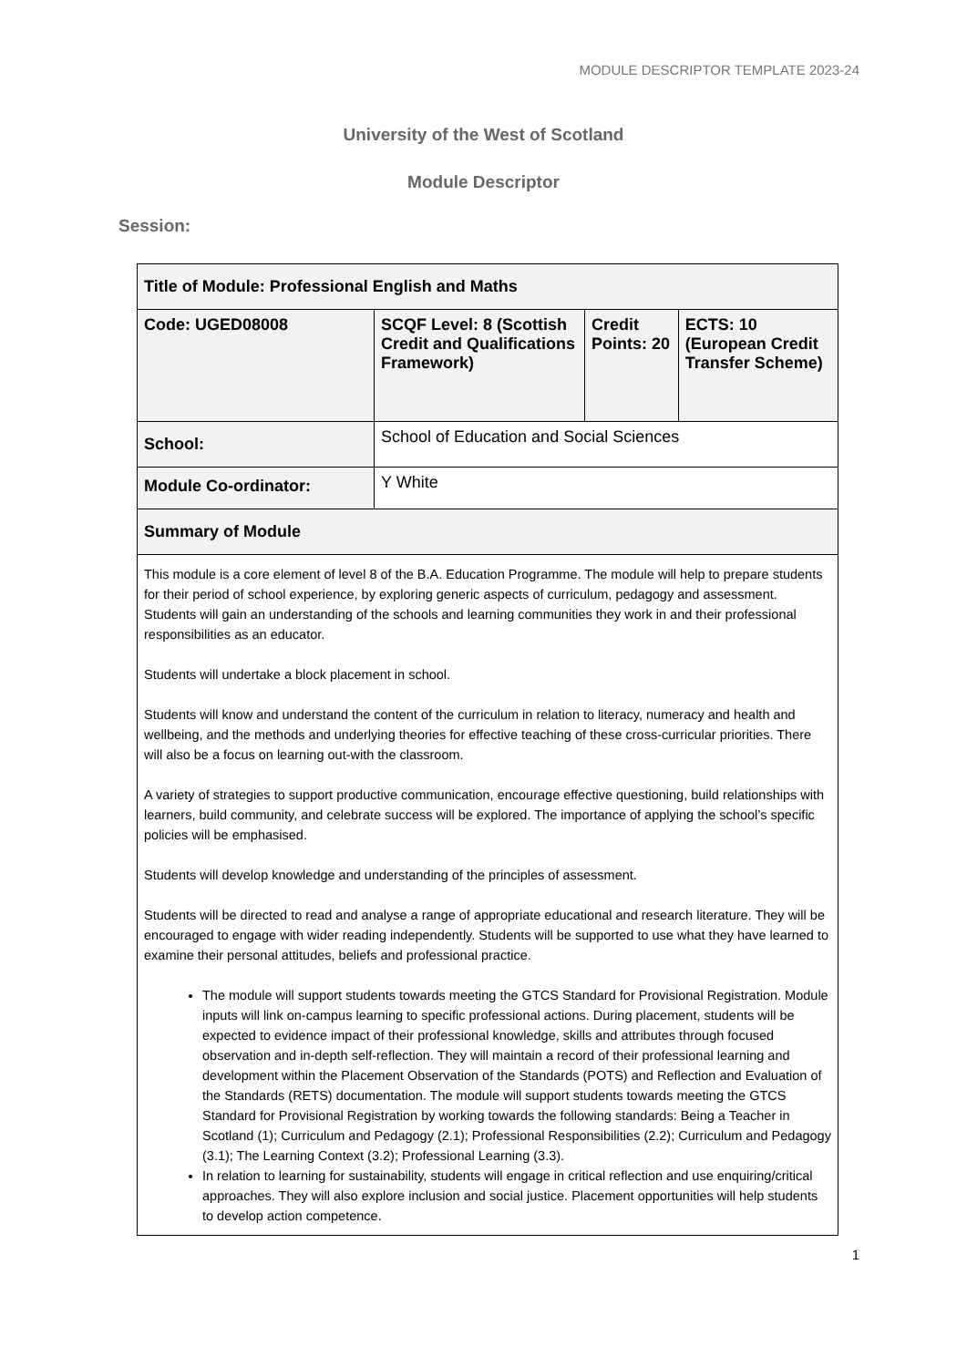MODULE DESCRIPTOR TEMPLATE 2023-24
University of the West of Scotland
Module Descriptor
Session:
| Title of Module: Professional English and Maths | | | |
| Code: UGED08008 | SCQF Level: 8 (Scottish Credit and Qualifications Framework) | Credit Points: 20 | ECTS: 10 (European Credit Transfer Scheme) |
| School: | School of Education and Social Sciences | | |
| Module Co-ordinator: | Y White | | |
| Summary of Module | | | |
| This module is a core element of level 8 of the B.A. Education Programme. The module will help to prepare students for their period of school experience, by exploring generic aspects of curriculum, pedagogy and assessment. Students will gain an understanding of the schools and learning communities they work in and their professional responsibilities as an educator. Students will undertake a block placement in school. Students will know and understand the content of the curriculum in relation to literacy, numeracy and health and wellbeing, and the methods and underlying theories for effective teaching of these cross-curricular priorities. There will also be a focus on learning out-with the classroom. A variety of strategies to support productive communication, encourage effective questioning, build relationships with learners, build community, and celebrate success will be explored. The importance of applying the school’s specific policies will be emphasised. Students will develop knowledge and understanding of the principles of assessment. Students will be directed to read and analyse a range of appropriate educational and research literature. They will be encouraged to engage with wider reading independently. Students will be supported to use what they have learned to examine their personal attitudes, beliefs and professional practice. The module will support students towards meeting the GTCS Standard for Provisional Registration. Module inputs will link on-campus learning to specific professional actions. During placement, students will be expected to evidence impact of their professional knowledge, skills and attributes through focused observation and in-depth self-reflection. They will maintain a record of their professional learning and development within the Placement Observation of the Standards (POTS) and Reflection and Evaluation of the Standards (RETS) documentation. The module will support students towards meeting the GTCS Standard for Provisional Registration by working towards the following standards: Being a Teacher in Scotland (1); Curriculum and Pedagogy (2.1); Professional Responsibilities (2.2); Curriculum and Pedagogy (3.1); The Learning Context (3.2); Professional Learning (3.3). In relation to learning for sustainability, students will engage in critical reflection and use enquiring/critical approaches. They will also explore inclusion and social justice. Placement opportunities will help students to develop action competence. | | | |
1